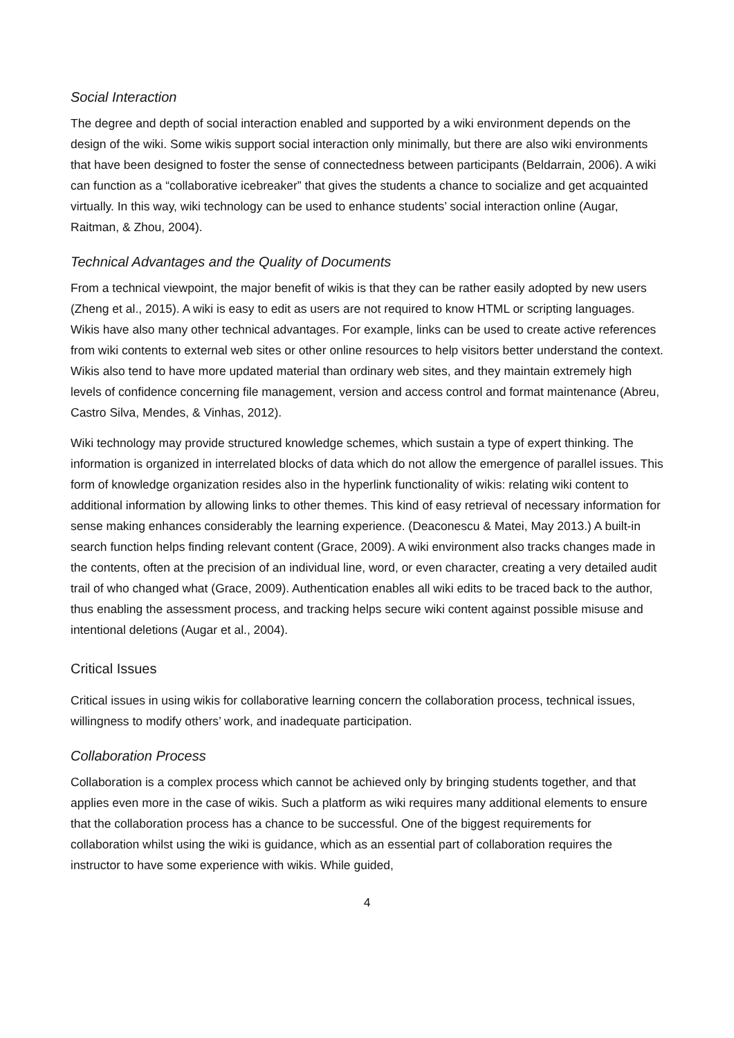Social Interaction
The degree and depth of social interaction enabled and supported by a wiki environment depends on the design of the wiki. Some wikis support social interaction only minimally, but there are also wiki environments that have been designed to foster the sense of connectedness between participants (Beldarrain, 2006). A wiki can function as a “collaborative icebreaker” that gives the students a chance to socialize and get acquainted virtually. In this way, wiki technology can be used to enhance students’ social interaction online (Augar, Raitman, & Zhou, 2004).
Technical Advantages and the Quality of Documents
From a technical viewpoint, the major benefit of wikis is that they can be rather easily adopted by new users (Zheng et al., 2015). A wiki is easy to edit as users are not required to know HTML or scripting languages. Wikis have also many other technical advantages. For example, links can be used to create active references from wiki contents to external web sites or other online resources to help visitors better understand the context. Wikis also tend to have more updated material than ordinary web sites, and they maintain extremely high levels of confidence concerning file management, version and access control and format maintenance (Abreu, Castro Silva, Mendes, & Vinhas, 2012).
Wiki technology may provide structured knowledge schemes, which sustain a type of expert thinking. The information is organized in interrelated blocks of data which do not allow the emergence of parallel issues. This form of knowledge organization resides also in the hyperlink functionality of wikis: relating wiki content to additional information by allowing links to other themes. This kind of easy retrieval of necessary information for sense making enhances considerably the learning experience. (Deaconescu & Matei, May 2013.) A built-in search function helps finding relevant content (Grace, 2009). A wiki environment also tracks changes made in the contents, often at the precision of an individual line, word, or even character, creating a very detailed audit trail of who changed what (Grace, 2009). Authentication enables all wiki edits to be traced back to the author, thus enabling the assessment process, and tracking helps secure wiki content against possible misuse and intentional deletions (Augar et al., 2004).
Critical Issues
Critical issues in using wikis for collaborative learning concern the collaboration process, technical issues, willingness to modify others’ work, and inadequate participation.
Collaboration Process
Collaboration is a complex process which cannot be achieved only by bringing students together, and that applies even more in the case of wikis. Such a platform as wiki requires many additional elements to ensure that the collaboration process has a chance to be successful. One of the biggest requirements for collaboration whilst using the wiki is guidance, which as an essential part of collaboration requires the instructor to have some experience with wikis. While guided,
4